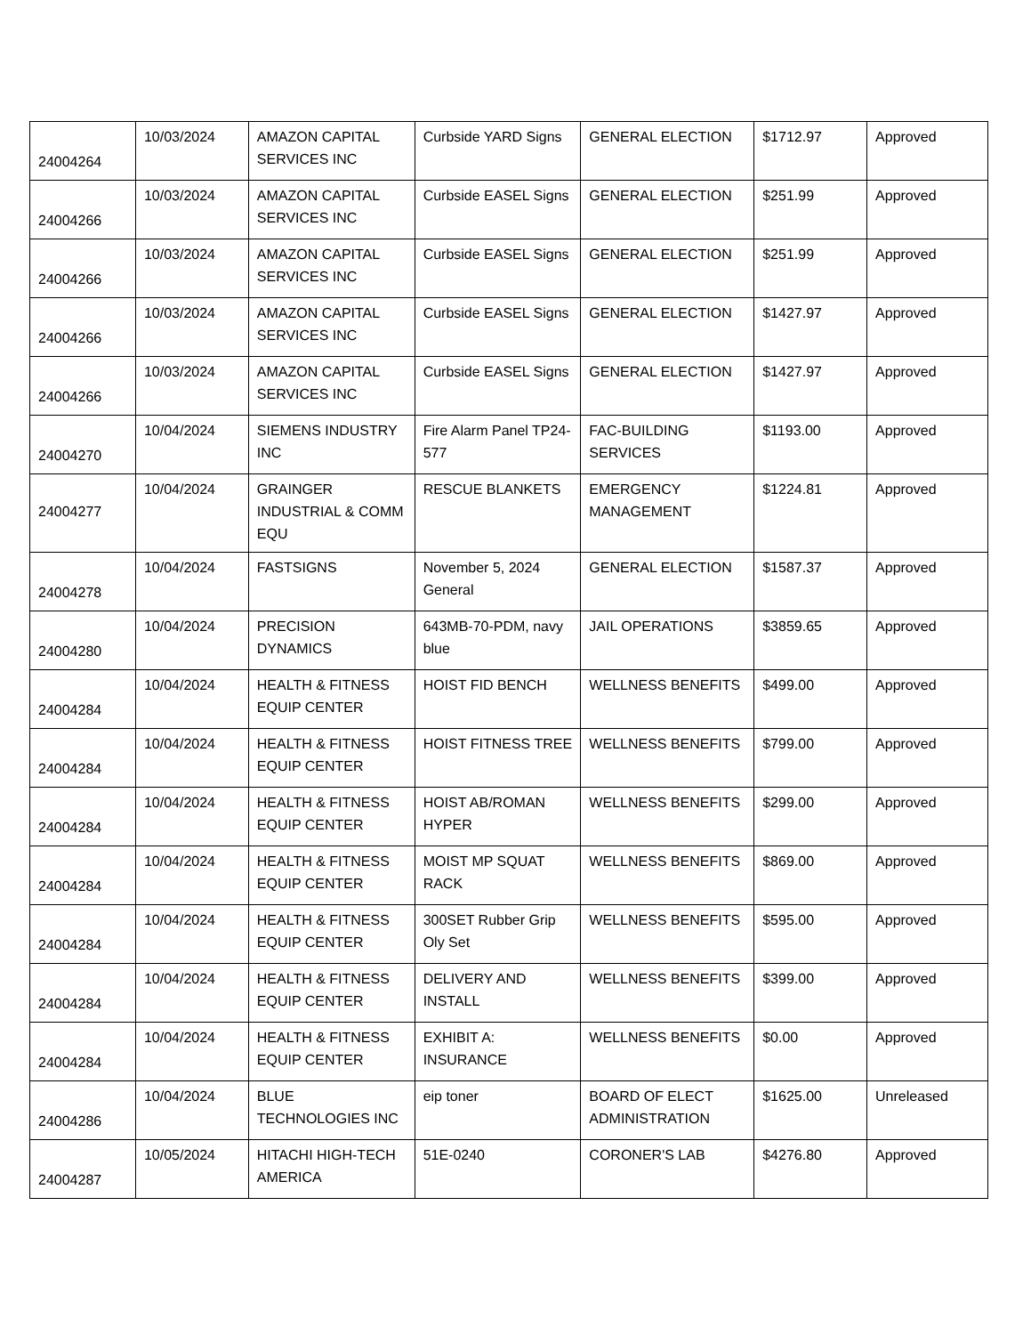| 24004264 | 10/03/2024 | AMAZON CAPITAL SERVICES INC | Curbside YARD Signs | GENERAL ELECTION | $1712.97 | Approved |
| 24004266 | 10/03/2024 | AMAZON CAPITAL SERVICES INC | Curbside EASEL Signs | GENERAL ELECTION | $251.99 | Approved |
| 24004266 | 10/03/2024 | AMAZON CAPITAL SERVICES INC | Curbside EASEL Signs | GENERAL ELECTION | $251.99 | Approved |
| 24004266 | 10/03/2024 | AMAZON CAPITAL SERVICES INC | Curbside EASEL Signs | GENERAL ELECTION | $1427.97 | Approved |
| 24004266 | 10/03/2024 | AMAZON CAPITAL SERVICES INC | Curbside EASEL Signs | GENERAL ELECTION | $1427.97 | Approved |
| 24004270 | 10/04/2024 | SIEMENS INDUSTRY INC | Fire Alarm Panel TP24-577 | FAC-BUILDING SERVICES | $1193.00 | Approved |
| 24004277 | 10/04/2024 | GRAINGER INDUSTRIAL & COMM EQU | RESCUE BLANKETS | EMERGENCY MANAGEMENT | $1224.81 | Approved |
| 24004278 | 10/04/2024 | FASTSIGNS | November 5, 2024 General | GENERAL ELECTION | $1587.37 | Approved |
| 24004280 | 10/04/2024 | PRECISION DYNAMICS | 643MB-70-PDM, navy blue | JAIL OPERATIONS | $3859.65 | Approved |
| 24004284 | 10/04/2024 | HEALTH & FITNESS EQUIP CENTER | HOIST FID BENCH | WELLNESS BENEFITS | $499.00 | Approved |
| 24004284 | 10/04/2024 | HEALTH & FITNESS EQUIP CENTER | HOIST FITNESS TREE | WELLNESS BENEFITS | $799.00 | Approved |
| 24004284 | 10/04/2024 | HEALTH & FITNESS EQUIP CENTER | HOIST AB/ROMAN HYPER | WELLNESS BENEFITS | $299.00 | Approved |
| 24004284 | 10/04/2024 | HEALTH & FITNESS EQUIP CENTER | MOIST MP SQUAT RACK | WELLNESS BENEFITS | $869.00 | Approved |
| 24004284 | 10/04/2024 | HEALTH & FITNESS EQUIP CENTER | 300SET Rubber Grip Oly Set | WELLNESS BENEFITS | $595.00 | Approved |
| 24004284 | 10/04/2024 | HEALTH & FITNESS EQUIP CENTER | DELIVERY AND INSTALL | WELLNESS BENEFITS | $399.00 | Approved |
| 24004284 | 10/04/2024 | HEALTH & FITNESS EQUIP CENTER | EXHIBIT A: INSURANCE | WELLNESS BENEFITS | $0.00 | Approved |
| 24004286 | 10/04/2024 | BLUE TECHNOLOGIES INC | eip toner | BOARD OF ELECT ADMINISTRATION | $1625.00 | Unreleased |
| 24004287 | 10/05/2024 | HITACHI HIGH-TECH AMERICA | 51E-0240 | CORONER'S LAB | $4276.80 | Approved |